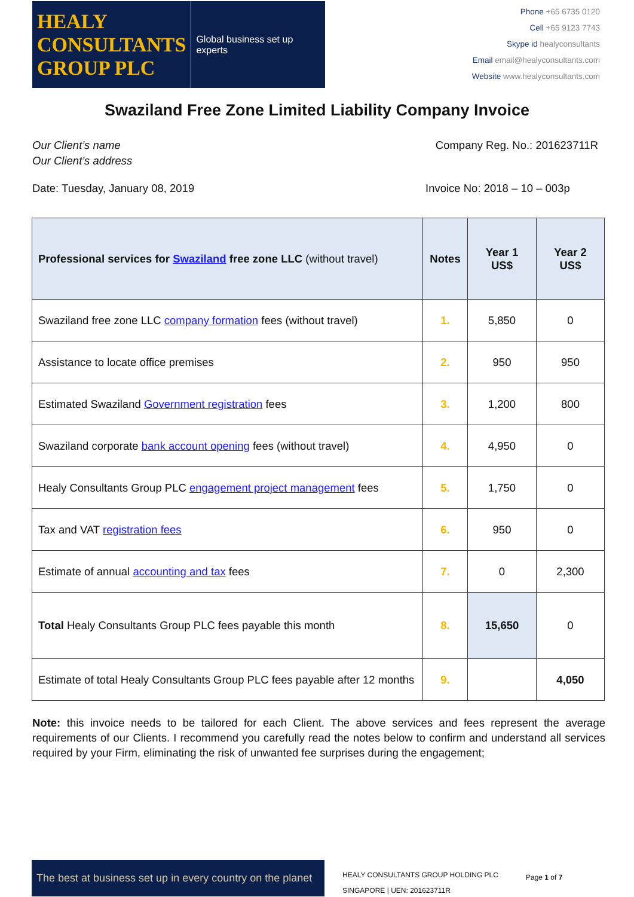HEALY
CONSULTANTS
GROUP PLC
Global business set up experts
Phone +65 6735 0120
Cell +65 9123 7743
Skype id healyconsultants
Email email@healyconsultants.com
Website www.healyconsultants.com
Swaziland Free Zone Limited Liability Company Invoice
Our Client’s name Company Reg. No.: 201623711R
Our Client’s address
Date: Tuesday, January 08, 2019 Invoice No: 2018 – 10 – 003p
| Professional services for Swaziland free zone LLC (without travel) | Notes | Year 1 US$ | Year 2 US$ |
| --- | --- | --- | --- |
| Swaziland free zone LLC company formation fees (without travel) | 1. | 5,850 | 0 |
| Assistance to locate office premises | 2. | 950 | 950 |
| Estimated Swaziland Government registration fees | 3. | 1,200 | 800 |
| Swaziland corporate bank account opening fees (without travel) | 4. | 4,950 | 0 |
| Healy Consultants Group PLC engagement project management fees | 5. | 1,750 | 0 |
| Tax and VAT registration fees | 6. | 950 | 0 |
| Estimate of annual accounting and tax fees | 7. | 0 | 2,300 |
| Total Healy Consultants Group PLC fees payable this month | 8. | 15,650 | 0 |
| Estimate of total Healy Consultants Group PLC fees payable after 12 months | 9. | | 4,050 |
Note: this invoice needs to be tailored for each Client. The above services and fees represent the average requirements of our Clients. I recommend you carefully read the notes below to confirm and understand all services required by your Firm, eliminating the risk of unwanted fee surprises during the engagement;
The best at business set up in every country on the planet
HEALY CONSULTANTS GROUP HOLDING PLC
SINGAPORE | UEN: 201623711R
Page 1 of 7